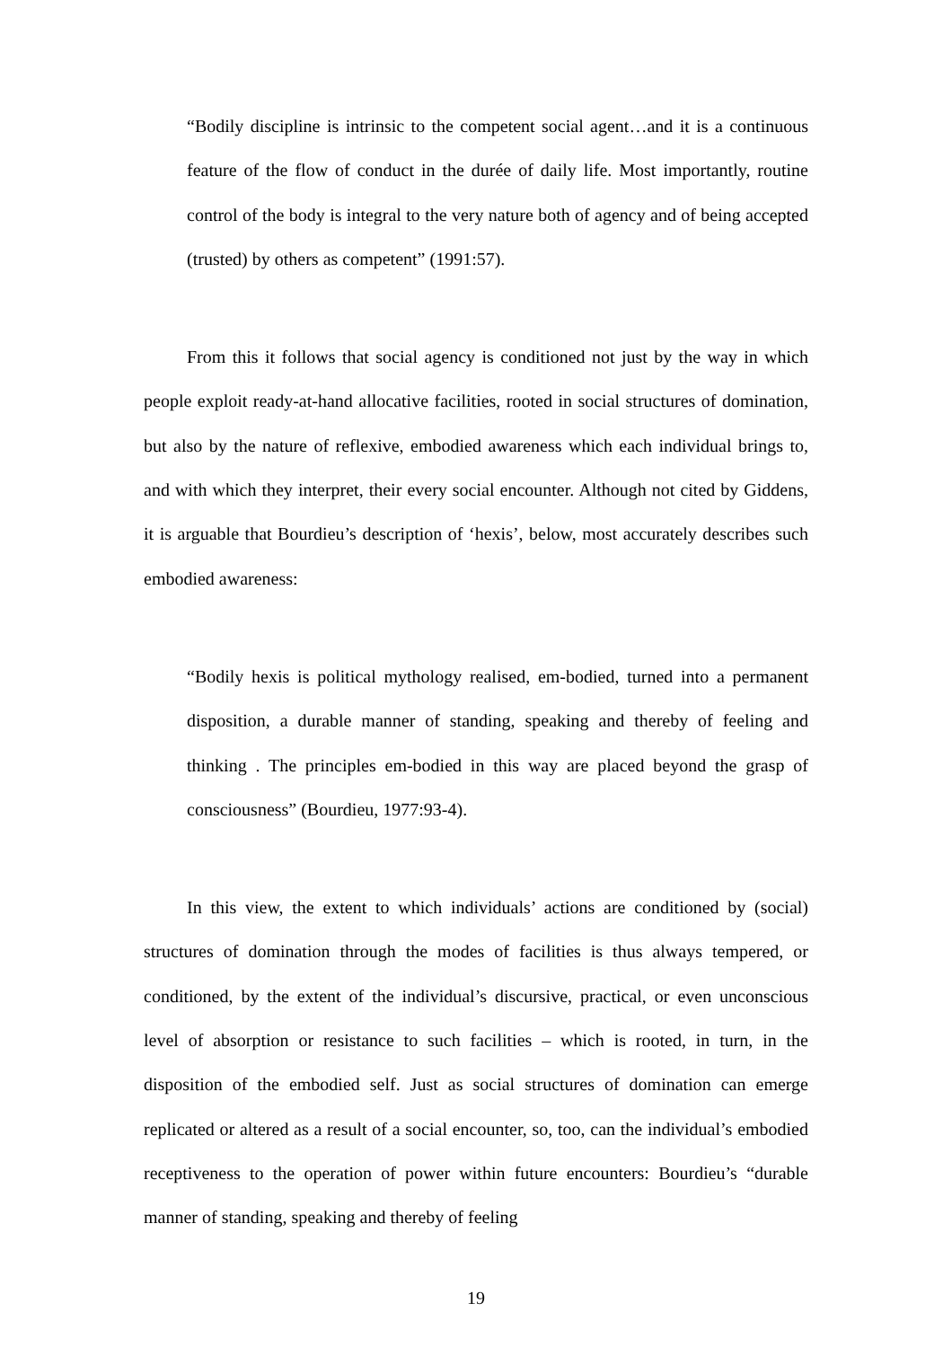“Bodily discipline is intrinsic to the competent social agent…and it is a continuous feature of the flow of conduct in the durée of daily life. Most importantly, routine control of the body is integral to the very nature both of agency and of being accepted (trusted) by others as competent” (1991:57).
From this it follows that social agency is conditioned not just by the way in which people exploit ready-at-hand allocative facilities, rooted in social structures of domination, but also by the nature of reflexive, embodied awareness which each individual brings to, and with which they interpret, their every social encounter. Although not cited by Giddens, it is arguable that Bourdieu’s description of ‘hexis’, below, most accurately describes such embodied awareness:
“Bodily hexis is political mythology realised, em-bodied, turned into a permanent disposition, a durable manner of standing, speaking and thereby of feeling and thinking . The principles em-bodied in this way are placed beyond the grasp of consciousness” (Bourdieu, 1977:93-4).
In this view, the extent to which individuals’ actions are conditioned by (social) structures of domination through the modes of facilities is thus always tempered, or conditioned, by the extent of the individual’s discursive, practical, or even unconscious level of absorption or resistance to such facilities – which is rooted, in turn, in the disposition of the embodied self. Just as social structures of domination can emerge replicated or altered as a result of a social encounter, so, too, can the individual’s embodied receptiveness to the operation of power within future encounters: Bourdieu’s “durable manner of standing, speaking and thereby of feeling
19